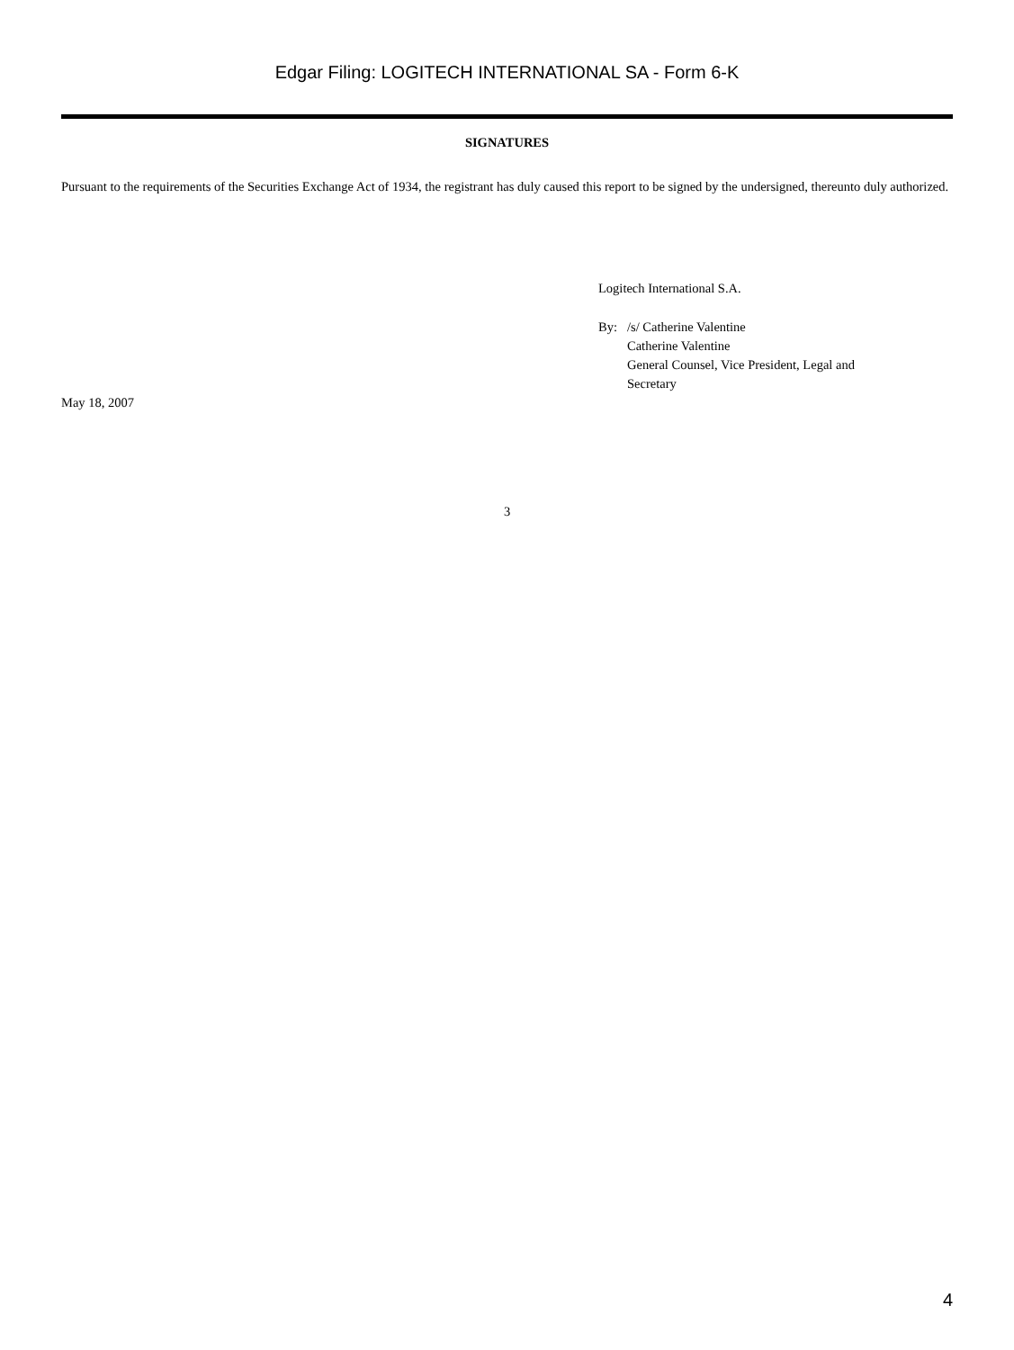Edgar Filing: LOGITECH INTERNATIONAL SA - Form 6-K
SIGNATURES
Pursuant to the requirements of the Securities Exchange Act of 1934, the registrant has duly caused this report to be signed by the undersigned, thereunto duly authorized.
Logitech International S.A.
By: /s/ Catherine Valentine
Catherine Valentine
General Counsel, Vice President, Legal and
Secretary
May 18, 2007
3
4